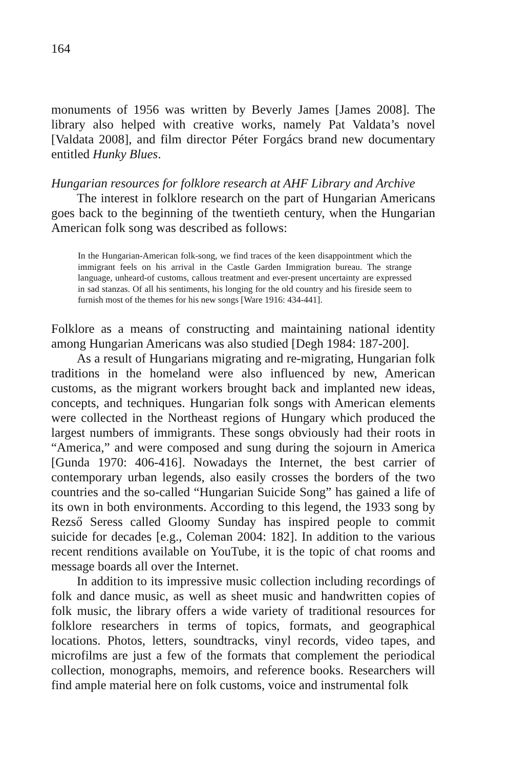164
monuments of 1956 was written by Beverly James [James 2008]. The library also helped with creative works, namely Pat Valdata’s novel [Valdata 2008], and film director Péter Forgács brand new documentary entitled Hunky Blues.
Hungarian resources for folklore research at AHF Library and Archive
The interest in folklore research on the part of Hungarian Americans goes back to the beginning of the twentieth century, when the Hungarian American folk song was described as follows:
In the Hungarian-American folk-song, we find traces of the keen disappointment which the immigrant feels on his arrival in the Castle Garden Immigration bureau. The strange language, unheard-of customs, callous treatment and ever-present uncertainty are expressed in sad stanzas. Of all his sentiments, his longing for the old country and his fireside seem to furnish most of the themes for his new songs [Ware 1916: 434-441].
Folklore as a means of constructing and maintaining national identity among Hungarian Americans was also studied [Degh 1984: 187-200].
As a result of Hungarians migrating and re-migrating, Hungarian folk traditions in the homeland were also influenced by new, American customs, as the migrant workers brought back and implanted new ideas, concepts, and techniques. Hungarian folk songs with American elements were collected in the Northeast regions of Hungary which produced the largest numbers of immigrants. These songs obviously had their roots in “America,” and were composed and sung during the sojourn in America [Gunda 1970: 406-416]. Nowadays the Internet, the best carrier of contemporary urban legends, also easily crosses the borders of the two countries and the so-called “Hungarian Suicide Song” has gained a life of its own in both environments. According to this legend, the 1933 song by Rezső Seress called Gloomy Sunday has inspired people to commit suicide for decades [e.g., Coleman 2004: 182]. In addition to the various recent renditions available on YouTube, it is the topic of chat rooms and message boards all over the Internet.
In addition to its impressive music collection including recordings of folk and dance music, as well as sheet music and handwritten copies of folk music, the library offers a wide variety of traditional resources for folklore researchers in terms of topics, formats, and geographical locations. Photos, letters, soundtracks, vinyl records, video tapes, and microfilms are just a few of the formats that complement the periodical collection, monographs, memoirs, and reference books. Researchers will find ample material here on folk customs, voice and instrumental folk